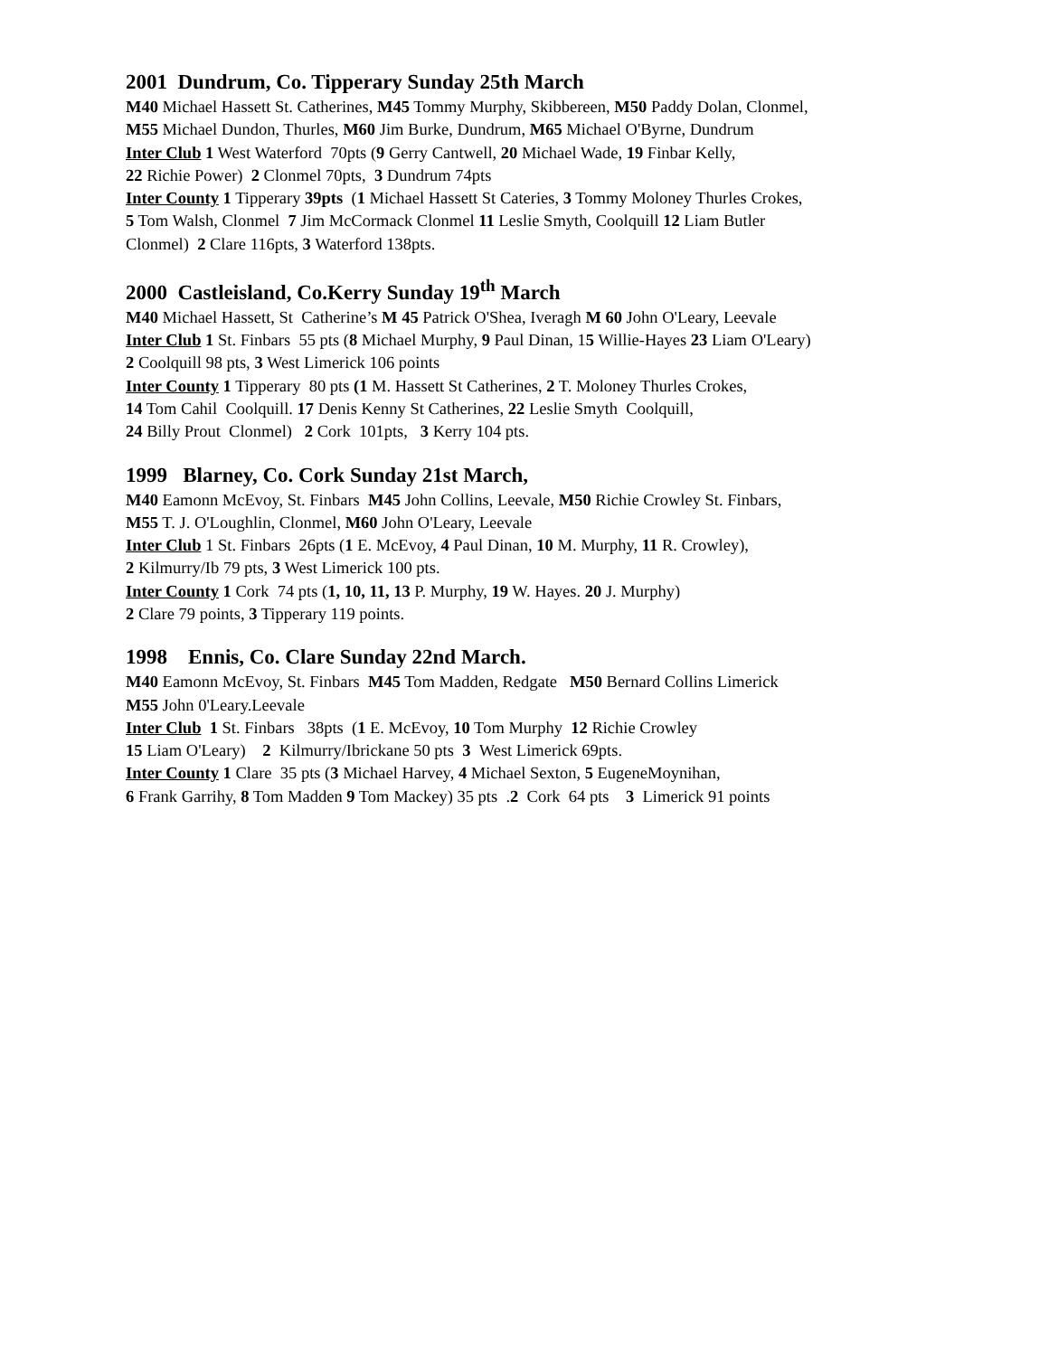2001 Dundrum, Co. Tipperary Sunday 25th March
M40 Michael Hassett St. Catherines, M45 Tommy Murphy, Skibbereen, M50 Paddy Dolan, Clonmel,
M55 Michael Dundon, Thurles, M60 Jim Burke, Dundrum, M65 Michael O'Byrne, Dundrum
Inter Club 1 West Waterford 70pts (9 Gerry Cantwell, 20 Michael Wade, 19 Finbar Kelly,
22 Richie Power) 2 Clonmel 70pts, 3 Dundrum 74pts
Inter County 1 Tipperary 39pts (1 Michael Hassett St Cateries, 3 Tommy Moloney Thurles Crokes,
5 Tom Walsh, Clonmel 7 Jim McCormack Clonmel 11 Leslie Smyth, Coolquill 12 Liam Butler
Clonmel) 2 Clare 116pts, 3 Waterford 138pts.
2000 Castleisland, Co.Kerry Sunday 19<sup>th</sup> March
M40 Michael Hassett, St Catherine’s M 45 Patrick O'Shea, Iveragh M 60 John O'Leary, Leevale
Inter Club 1 St. Finbars 55 pts (8 Michael Murphy, 9 Paul Dinan, 15 Willie-Hayes 23 Liam O'Leary)
2 Coolquill 98 pts, 3 West Limerick 106 points
Inter County 1 Tipperary 80 pts (1 M. Hassett St Catherines, 2 T. Moloney Thurles Crokes,
14 Tom Cahil Coolquill. 17 Denis Kenny St Catherines, 22 Leslie Smyth Coolquill,
24 Billy Prout Clonmel) 2 Cork 101pts, 3 Kerry 104 pts.
1999 Blarney, Co. Cork Sunday 21st March,
M40 Eamonn McEvoy, St. Finbars M45 John Collins, Leevale, M50 Richie Crowley St. Finbars,
M55 T. J. O'Loughlin, Clonmel, M60 John O'Leary, Leevale
Inter Club 1 St. Finbars 26pts (1 E. McEvoy, 4 Paul Dinan, 10 M. Murphy, 11 R. Crowley),
2 Kilmurry/Ib 79 pts, 3 West Limerick 100 pts.
Inter County 1 Cork 74 pts (1, 10, 11, 13 P. Murphy, 19 W. Hayes. 20 J. Murphy)
2 Clare 79 points, 3 Tipperary 119 points.
1998 Ennis, Co. Clare Sunday 22nd March.
M40 Eamonn McEvoy, St. Finbars M45 Tom Madden, Redgate M50 Bernard Collins Limerick
M55 John 0'Leary.Leevale
Inter Club 1 St. Finbars 38pts (1 E. McEvoy, 10 Tom Murphy 12 Richie Crowley
15 Liam O'Leary) 2 Kilmurry/Ibrickane 50 pts 3 West Limerick 69pts.
Inter County 1 Clare 35 pts (3 Michael Harvey, 4 Michael Sexton, 5 EugeneMoynihan,
6 Frank Garrihy, 8 Tom Madden 9 Tom Mackey) 35 pts .2 Cork 64 pts 3 Limerick 91 points